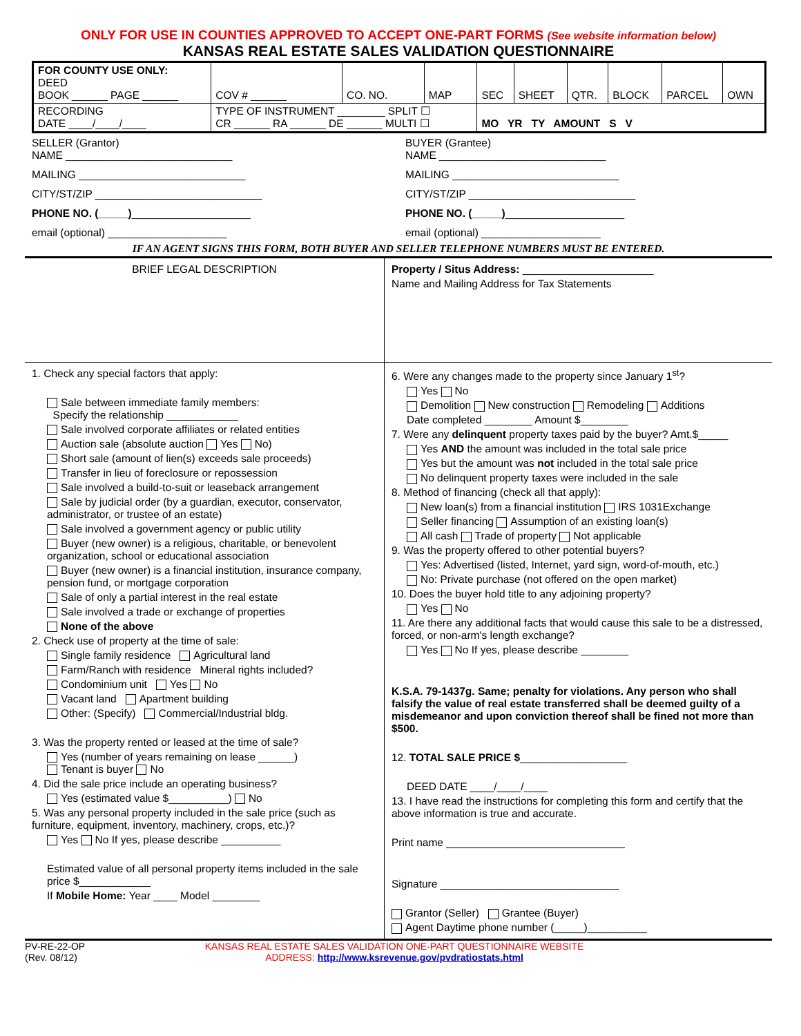ONLY FOR USE IN COUNTIES APPROVED TO ACCEPT ONE-PART FORMS (See website information below)
KANSAS REAL ESTATE SALES VALIDATION QUESTIONNAIRE
| FOR COUNTY USE ONLY: DEED BOOK ______ PAGE ______ | COV # ______ | CO. NO. | MAP | SEC | SHEET | QTR. | BLOCK | PARCEL | OWN |
| RECORDING DATE ____/____/____ | TYPE OF INSTRUMENT ________ SPLIT ☐ CR ______ RA ______ DE ______ MULTI ☐ | | | MO YR TY AMOUNT S V | | | | | |
SELLER (Grantor)
NAME ____________________________
MAILING ____________________________
CITY/ST/ZIP ____________________________
PHONE NO. (_____)____________________
email (optional) ____________________
BUYER (Grantee)
NAME ____________________________
MAILING ____________________________
CITY/ST/ZIP ____________________________
PHONE NO. (_____)____________________
email (optional) ____________________
IF AN AGENT SIGNS THIS FORM, BOTH BUYER AND SELLER TELEPHONE NUMBERS MUST BE ENTERED.
BRIEF LEGAL DESCRIPTION Property / Situs Address: ______________________
Name and Mailing Address for Tax Statements
1. Check any special factors that apply:
Sale between immediate family members:
Specify the relationship ____________
Sale involved corporate affiliates or related entities
Auction sale (absolute auction Yes No)
Short sale (amount of lien(s) exceeds sale proceeds)
Transfer in lieu of foreclosure or repossession
Sale involved a build-to-suit or leaseback arrangement
Sale by judicial order (by a guardian, executor, conservator, administrator, or trustee of an estate)
Sale involved a government agency or public utility
Buyer (new owner) is a religious, charitable, or benevolent organization, school or educational association
Buyer (new owner) is a financial institution, insurance company, pension fund, or mortgage corporation
Sale of only a partial interest in the real estate
Sale involved a trade or exchange of properties
None of the above
2. Check use of property at the time of sale:
Single family residence Agricultural land
Farm/Ranch with residence Mineral rights included?
Condominium unit Yes No
Vacant land Apartment building
Other: (Specify) Commercial/Industrial bldg.
3. Was the property rented or leased at the time of sale?
Yes (number of years remaining on lease ______)
Tenant is buyer No
4. Did the sale price include an operating business?
Yes (estimated value $__________) No
5. Was any personal property included in the sale price (such as furniture, equipment, inventory, machinery, crops, etc.)?
Yes No If yes, please describe __________
Estimated value of all personal property items included in the sale price $____________
If Mobile Home: Year ____ Model ________
6. Were any changes made to the property since January 1<sup>st</sup>?
Yes No
Demolition New construction Remodeling Additions
Date completed ________ Amount $________
7. Were any delinquent property taxes paid by the buyer? Amt.$_____
Yes AND the amount was included in the total sale price
Yes but the amount was not included in the total sale price
No delinquent property taxes were included in the sale
8. Method of financing (check all that apply):
New loan(s) from a financial institution IRS 1031Exchange
Seller financing Assumption of an existing loan(s)
All cash Trade of property Not applicable
9. Was the property offered to other potential buyers?
Yes: Advertised (listed, Internet, yard sign, word-of-mouth, etc.)
No: Private purchase (not offered on the open market)
10. Does the buyer hold title to any adjoining property?
Yes No
11. Are there any additional facts that would cause this sale to be a distressed, forced, or non-arm's length exchange?
Yes No If yes, please describe ________
K.S.A. 79-1437g. Same; penalty for violations. Any person who shall falsify the value of real estate transferred shall be deemed guilty of a misdemeanor and upon conviction thereof shall be fined not more than $500.
12. TOTAL SALE PRICE $__________________
DEED DATE ____/____/____
13. I have read the instructions for completing this form and certify that the above information is true and accurate.
Print name ______________________________
Signature ______________________________
Grantor (Seller) Grantee (Buyer)
Agent Daytime phone number (_____)__________
PV-RE-22-OP
(Rev. 08/12)
KANSAS REAL ESTATE SALES VALIDATION ONE-PART QUESTIONNAIRE WEBSITE
ADDRESS: http://www.ksrevenue.gov/pvdratiostats.html